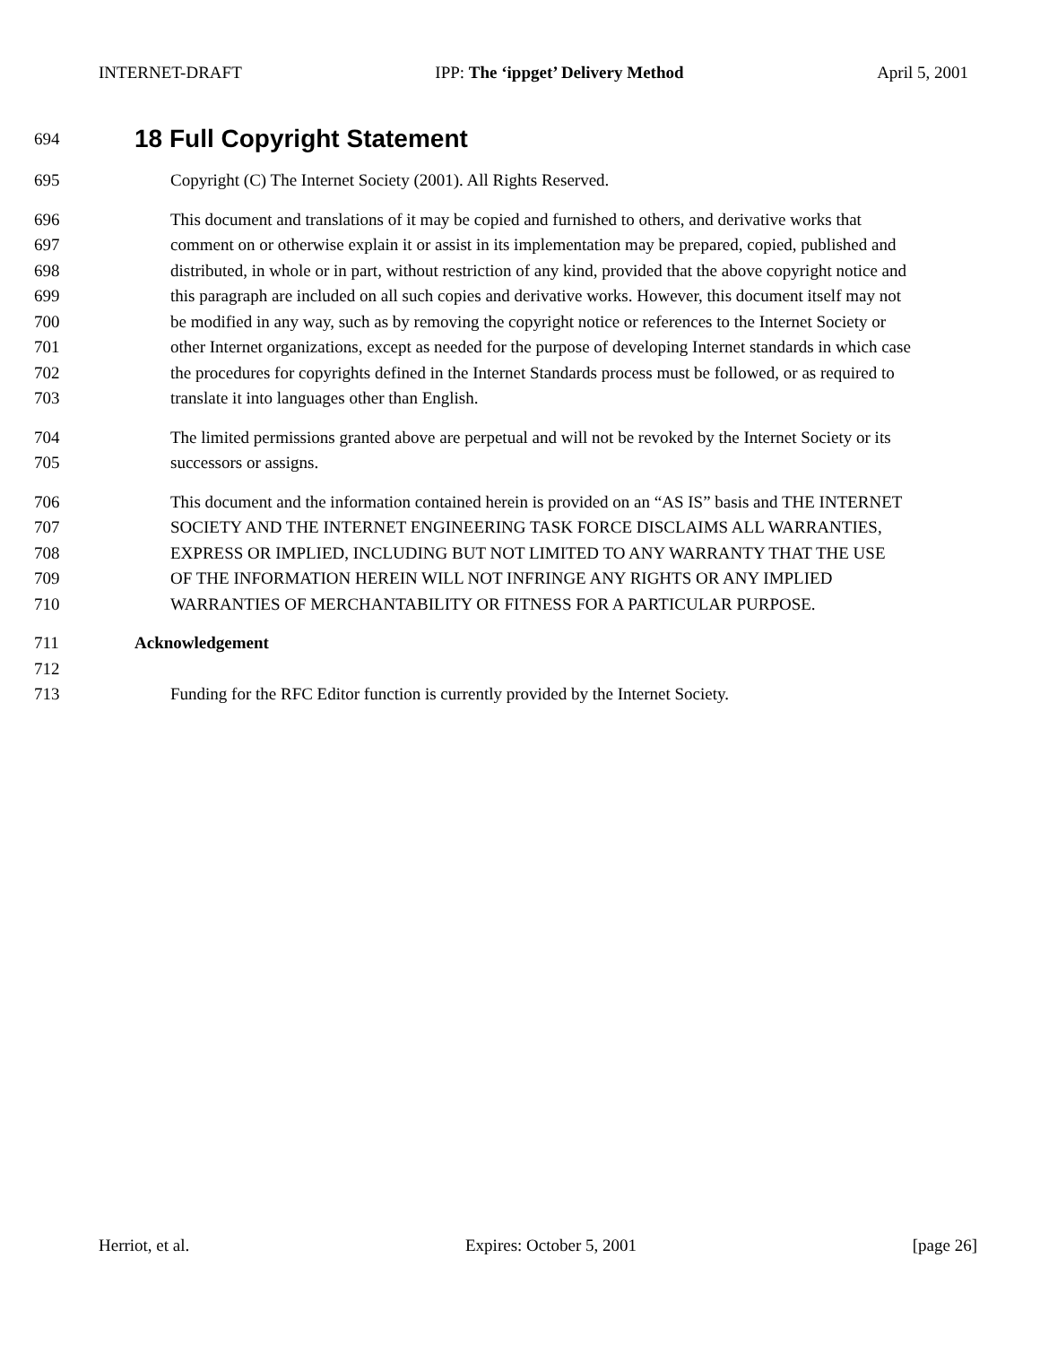INTERNET-DRAFT IPP: The ‘ippget’ Delivery Method April 5, 2001
694 18 Full Copyright Statement
695 Copyright (C) The Internet Society (2001). All Rights Reserved.
696 This document and translations of it may be copied and furnished to others, and derivative works that
697 comment on or otherwise explain it or assist in its implementation may be prepared, copied, published and
698 distributed, in whole or in part, without restriction of any kind, provided that the above copyright notice and
699 this paragraph are included on all such copies and derivative works. However, this document itself may not
700 be modified in any way, such as by removing the copyright notice or references to the Internet Society or
701 other Internet organizations, except as needed for the purpose of developing Internet standards in which case
702 the procedures for copyrights defined in the Internet Standards process must be followed, or as required to
703 translate it into languages other than English.
704 The limited permissions granted above are perpetual and will not be revoked by the Internet Society or its
705 successors or assigns.
706 This document and the information contained herein is provided on an “AS IS” basis and THE INTERNET
707 SOCIETY AND THE INTERNET ENGINEERING TASK FORCE DISCLAIMS ALL WARRANTIES,
708 EXPRESS OR IMPLIED, INCLUDING BUT NOT LIMITED TO ANY WARRANTY THAT THE USE
709 OF THE INFORMATION HEREIN WILL NOT INFRINGE ANY RIGHTS OR ANY IMPLIED
710 WARRANTIES OF MERCHANTABILITY OR FITNESS FOR A PARTICULAR PURPOSE.
711 Acknowledgement
712
713 Funding for the RFC Editor function is currently provided by the Internet Society.
Herriot, et al. Expires: October 5, 2001 [page 26]